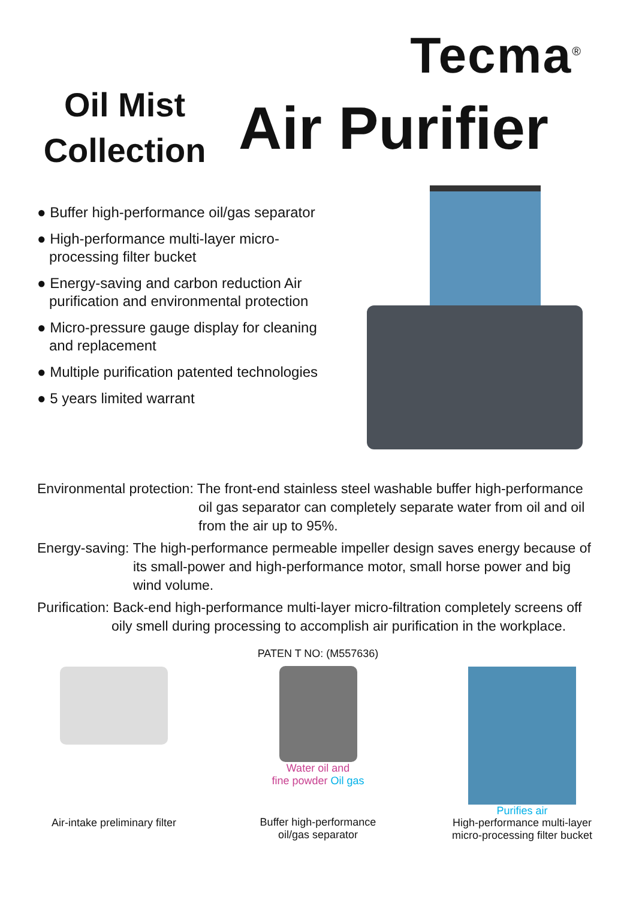Tecma<sup>®</sup>
Oil Mist
Collection
Air Purifier
● Buffer high-performance oil/gas separator
● High-performance multi-layer micro- processing filter bucket
● Energy-saving and carbon reduction Air purification and environmental protection
● Micro-pressure gauge display for cleaning and replacement
● Multiple purification patented technologies
● 5 years limited warrant
Environmental protection: The front-end stainless steel washable buffer high-performance
oil gas separator can completely separate water from oil and oil from the air up to 95%.
Energy-saving: The high-performance permeable impeller design saves energy because of
its small-power and high-performance motor, small horse power and big wind volume.
Purification: Back-end high-performance multi-layer micro-filtration completely screens off
oily smell during processing to accomplish air purification in the workplace.
Air-intake preliminary filter
PATEN T NO: (M557636)
Water oil and
fine powder Oil gas
Buffer high-performance
oil/gas separator
Purifies air
High-performance multi-layer
micro-processing filter bucket